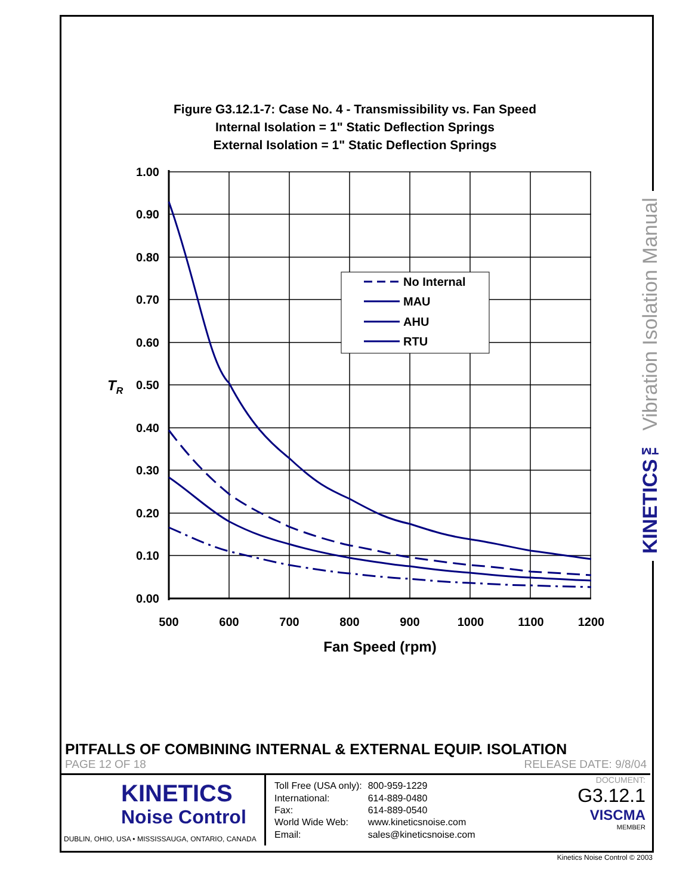KINETICS™ Vibration Isolation Manual
Figure G3.12.1-7: Case No. 4 - Transmissibility vs. Fan Speed
Internal Isolation = 1" Static Deflection Springs
External Isolation = 1" Static Deflection Springs
1.00
0.90
0.80
0.70
0.60
0.50
0.40
0.30
0.20
0.10
0.00
TR
500
600
700
800
900
1000
1100
1200
Fan Speed (rpm)
No Internal
MAU
AHU
RTU
PITFALLS OF COMBINING INTERNAL & EXTERNAL EQUIP. ISOLATION
PAGE 12 OF 18 RELEASE DATE: 9/8/04
KINETICS
Noise Control
DUBLIN, OHIO, USA • MISSISSAUGA, ONTARIO, CANADA
| Toll Free (USA only): | 800-959-1229 |
| International: | 614-889-0480 |
| Fax: | 614-889-0540 |
| World Wide Web: | www.kineticsnoise.com |
| Email: | sales@kineticsnoise.com |
DOCUMENT:
G3.12.1
VISCMA
MEMBER
Kinetics Noise Control © 2003